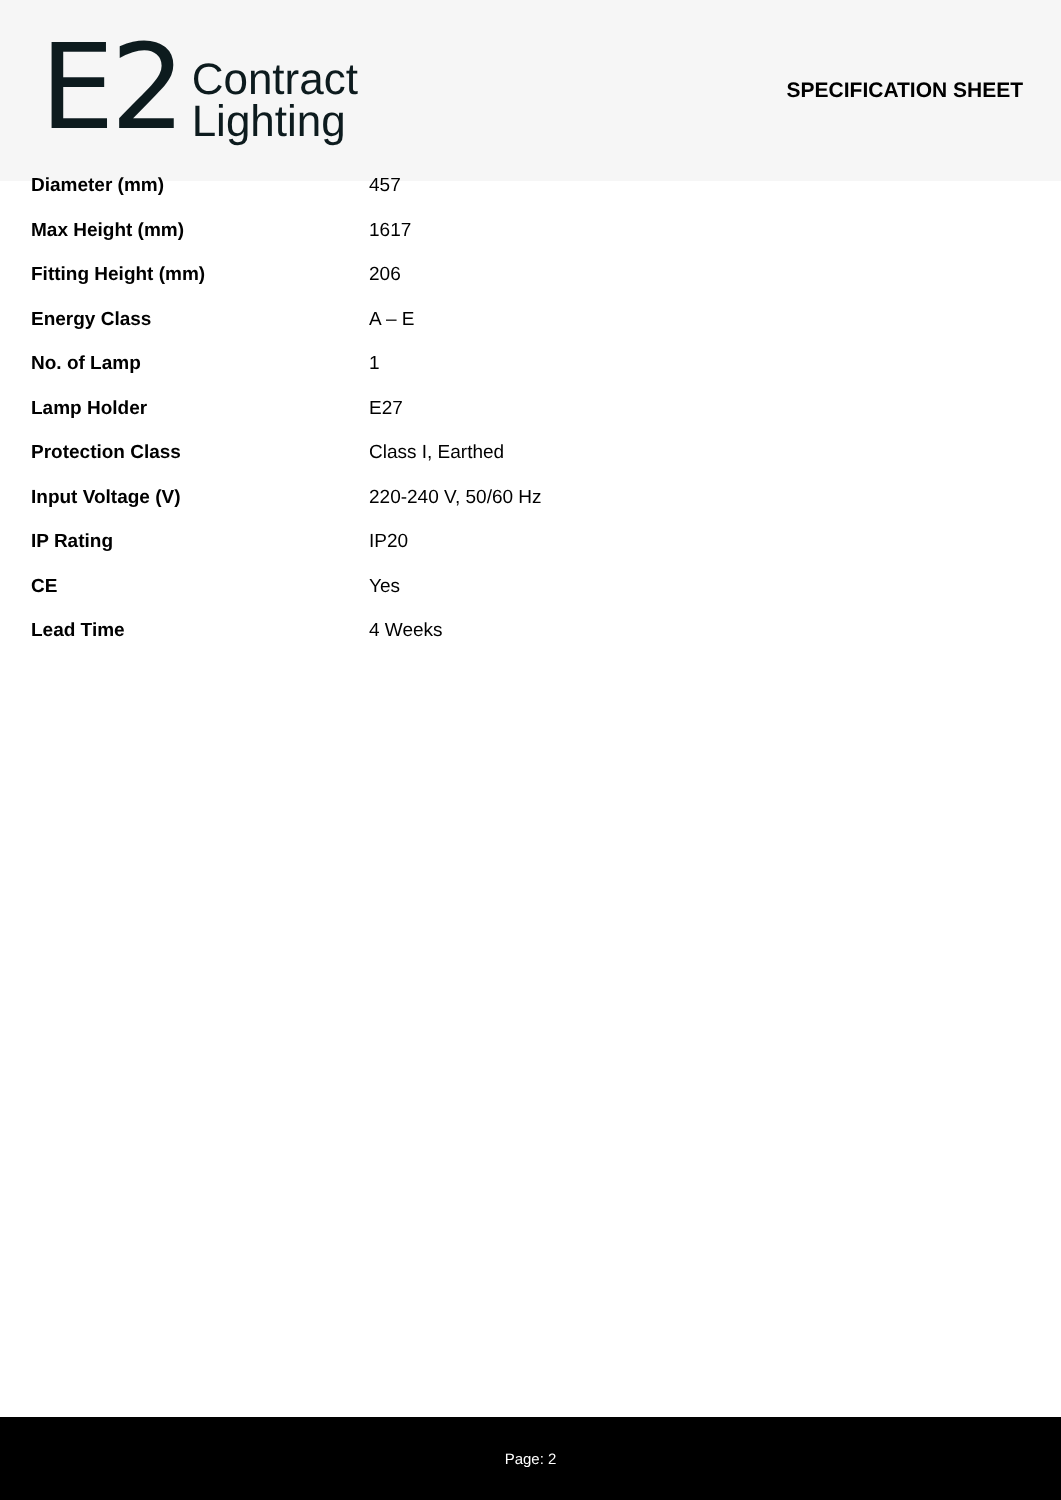E2
Contract
Lighting
SPECIFICATION SHEET
| Diameter (mm) | 457 |
| Max Height (mm) | 1617 |
| Fitting Height (mm) | 206 |
| Energy Class | A – E |
| No. of Lamp | 1 |
| Lamp Holder | E27 |
| Protection Class | Class I, Earthed |
| Input Voltage (V) | 220-240 V, 50/60 Hz |
| IP Rating | IP20 |
| CE | Yes |
| Lead Time | 4 Weeks |
Page: 2